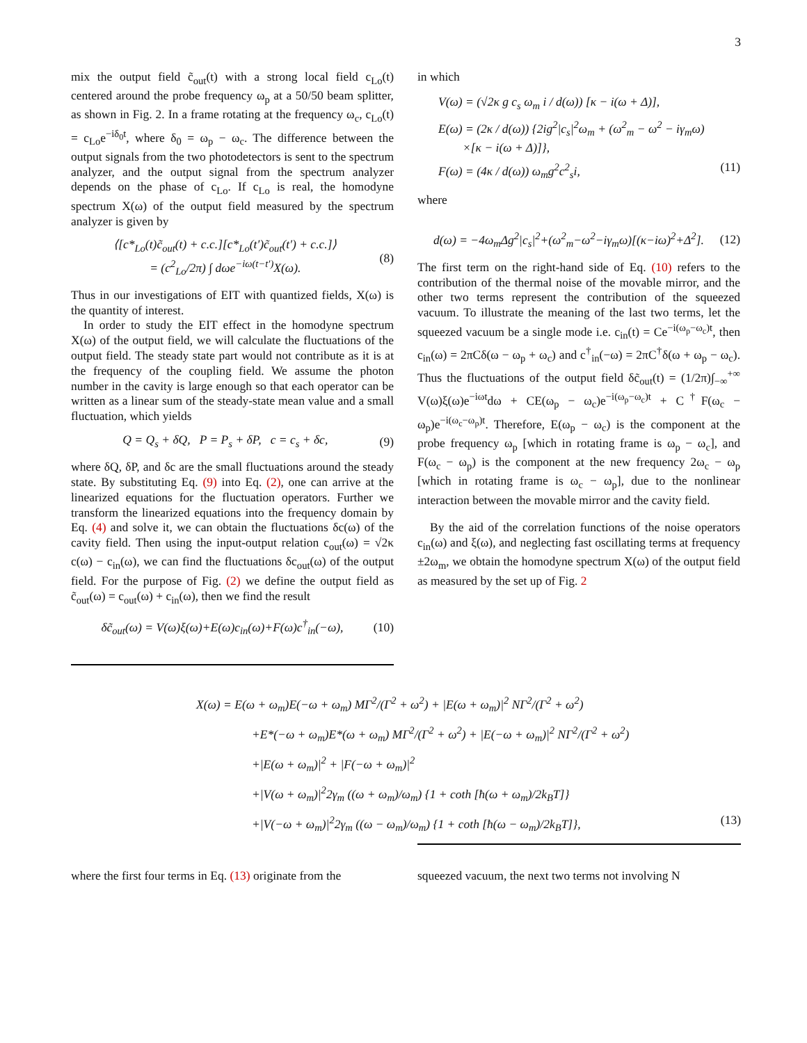3
mix the output field c̃<sub>out</sub>(t) with a strong local field c<sub>Lo</sub>(t) centered around the probe frequency ω<sub>p</sub> at a 50/50 beam splitter, as shown in Fig. 2. In a frame rotating at the frequency ω<sub>c</sub>, c<sub>Lo</sub>(t) = c<sub>Lo</sub>e<sup>−iδ<sub>0</sub>t</sup>, where δ<sub>0</sub> = ω<sub>p</sub> − ω<sub>c</sub>. The difference between the output signals from the two photodetectors is sent to the spectrum analyzer, and the output signal from the spectrum analyzer depends on the phase of c<sub>Lo</sub>. If c<sub>Lo</sub> is real, the homodyne spectrum X(ω) of the output field measured by the spectrum analyzer is given by
⟨[c*<sub>Lo</sub>(t)c̃<sub>out</sub>(t) + c.c.][c*<sub>Lo</sub>(t′)c̃<sub>out</sub>(t′) + c.c.]⟩
= (c<sup>2</sup><sub>Lo</sub>/2π) ∫ dωe<sup>−iω(t−t′)</sup>X(ω).
(8)
Thus in our investigations of EIT with quantized fields, X(ω) is the quantity of interest.
In order to study the EIT effect in the homodyne spectrum X(ω) of the output field, we will calculate the fluctuations of the output field. The steady state part would not contribute as it is at the frequency of the coupling field. We assume the photon number in the cavity is large enough so that each operator can be written as a linear sum of the steady-state mean value and a small fluctuation, which yields
Q = Q<sub>s</sub> + δQ, P = P<sub>s</sub> + δP, c = c<sub>s</sub> + δc,
(9)
where δQ, δP, and δc are the small fluctuations around the steady state. By substituting Eq. (9) into Eq. (2), one can arrive at the linearized equations for the fluctuation operators. Further we transform the linearized equations into the frequency domain by Eq. (4) and solve it, we can obtain the fluctuations δc(ω) of the cavity field. Then using the input-output relation c<sub>out</sub>(ω) = √2κ c(ω) − c<sub>in</sub>(ω), we can find the fluctuations δc<sub>out</sub>(ω) of the output field. For the purpose of Fig. (2) we define the output field as c̃<sub>out</sub>(ω) = c<sub>out</sub>(ω) + c<sub>in</sub>(ω), then we find the result
δc̃<sub>out</sub>(ω) = V(ω)ξ(ω)+E(ω)c<sub>in</sub>(ω)+F(ω)c<sup>†</sup><sub>in</sub>(−ω),
(10)
in which
V(ω) = (√2κ g c<sub>s</sub> ω<sub>m</sub> i / d(ω)) [κ − i(ω + Δ)],
E(ω) = (2κ / d(ω)) {2ig<sup>2</sup>|c<sub>s</sub>|<sup>2</sup>ω<sub>m</sub> + (ω<sup>2</sup><sub>m</sub> − ω<sup>2</sup> − iγ<sub>m</sub>ω)
×[κ − i(ω + Δ)]},
F(ω) = (4κ / d(ω)) ω<sub>m</sub>g<sup>2</sup>c<sup>2</sup><sub>s</sub>i, (11)
where
d(ω) = −4ω<sub>m</sub>Δg<sup>2</sup>|c<sub>s</sub>|<sup>2</sup>+(ω<sup>2</sup><sub>m</sub>−ω<sup>2</sup>−iγ<sub>m</sub>ω)[(κ−iω)<sup>2</sup>+Δ<sup>2</sup>].
(12)
The first term on the right-hand side of Eq. (10) refers to the contribution of the thermal noise of the movable mirror, and the other two terms represent the contribution of the squeezed vacuum. To illustrate the meaning of the last two terms, let the squeezed vacuum be a single mode i.e. c<sub>in</sub>(t) = Ce<sup>−i(ω<sub>p</sub>−ω<sub>c</sub>)t</sup>, then c<sub>in</sub>(ω) = 2πCδ(ω − ω<sub>p</sub> + ω<sub>c</sub>) and c<sup>†</sup><sub>in</sub>(−ω) = 2πC<sup>†</sup>δ(ω + ω<sub>p</sub> − ω<sub>c</sub>). Thus the fluctuations of the output field δc̃<sub>out</sub>(t) = (1/2π)∫<sub>−∞</sub><sup>+∞</sup> V(ω)ξ(ω)e<sup>−iωt</sup>dω + CE(ω<sub>p</sub> − ω<sub>c</sub>)e<sup>−i(ω<sub>p</sub>−ω<sub>c</sub>)t</sup> + C<sup>†</sup>F(ω<sub>c</sub> − ω<sub>p</sub>)e<sup>−i(ω<sub>c</sub>−ω<sub>p</sub>)t</sup>. Therefore, E(ω<sub>p</sub> − ω<sub>c</sub>) is the component at the probe frequency ω<sub>p</sub> [which in rotating frame is ω<sub>p</sub> − ω<sub>c</sub>], and F(ω<sub>c</sub> − ω<sub>p</sub>) is the component at the new frequency 2ω<sub>c</sub> − ω<sub>p</sub> [which in rotating frame is ω<sub>c</sub> − ω<sub>p</sub>], due to the nonlinear interaction between the movable mirror and the cavity field.
By the aid of the correlation functions of the noise operators c<sub>in</sub>(ω) and ξ(ω), and neglecting fast oscillating terms at frequency ±2ω<sub>m</sub>, we obtain the homodyne spectrum X(ω) of the output field as measured by the set up of Fig. 2
X(ω) = E(ω + ω<sub>m</sub>)E(−ω + ω<sub>m</sub>) MΓ<sup>2</sup>/(Γ<sup>2</sup> + ω<sup>2</sup>) + |E(ω + ω<sub>m</sub>)|<sup>2</sup> NΓ<sup>2</sup>/(Γ<sup>2</sup> + ω<sup>2</sup>)
+E*(−ω + ω<sub>m</sub>)E*(ω + ω<sub>m</sub>) MΓ<sup>2</sup>/(Γ<sup>2</sup> + ω<sup>2</sup>) + |E(−ω + ω<sub>m</sub>)|<sup>2</sup> NΓ<sup>2</sup>/(Γ<sup>2</sup> + ω<sup>2</sup>)
+|E(ω + ω<sub>m</sub>)|<sup>2</sup> + |F(−ω + ω<sub>m</sub>)|<sup>2</sup>
+|V(ω + ω<sub>m</sub>)|<sup>2</sup>2γ<sub>m</sub> ((ω + ω<sub>m</sub>)/ω<sub>m</sub>) {1 + coth [ħ(ω + ω<sub>m</sub>)/2k<sub>B</sub>T]}
+|V(−ω + ω<sub>m</sub>)|<sup>2</sup>2γ<sub>m</sub> ((ω − ω<sub>m</sub>)/ω<sub>m</sub>) {1 + coth [ħ(ω − ω<sub>m</sub>)/2k<sub>B</sub>T]}, (13)
where the first four terms in Eq. (13) originate from the
squeezed vacuum, the next two terms not involving N